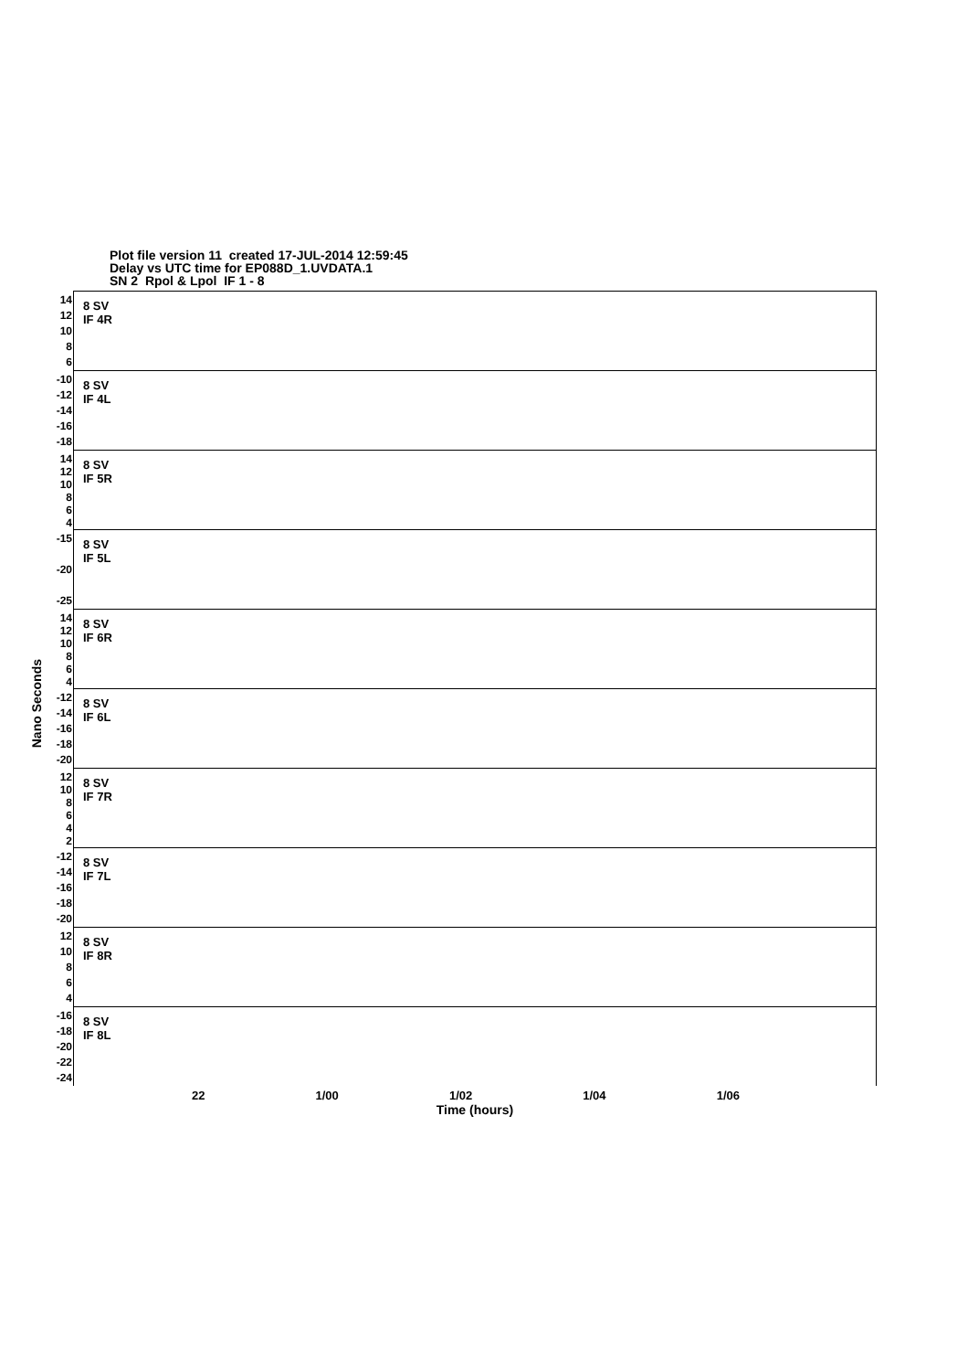Plot file version 11 created 17-JUL-2014 12:59:45
Delay vs UTC time for EP088D_1.UVDATA.1
SN 2 Rpol & Lpol IF 1 - 8
Nano Seconds
14
12
10
8
6
8 SV
IF 4R
-10
-12
-14
-16
-18
8 SV
IF 4L
14
12
10
8
6
4
8 SV
IF 5R
-15
-20
-25
8 SV
IF 5L
14
12
10
8
6
4
8 SV
IF 6R
-12
-14
-16
-18
-20
8 SV
IF 6L
12
10
8642
8 SV
IF 7R
-12
-14
-16
-18
-20
8 SV
IF 7L
12
10
8
6
4
8 SV
IF 8R
-16
-18
-20
-22
-24
8 SV
IF 8L
22 1/00 1/02 1/04 1/06
Time (hours)